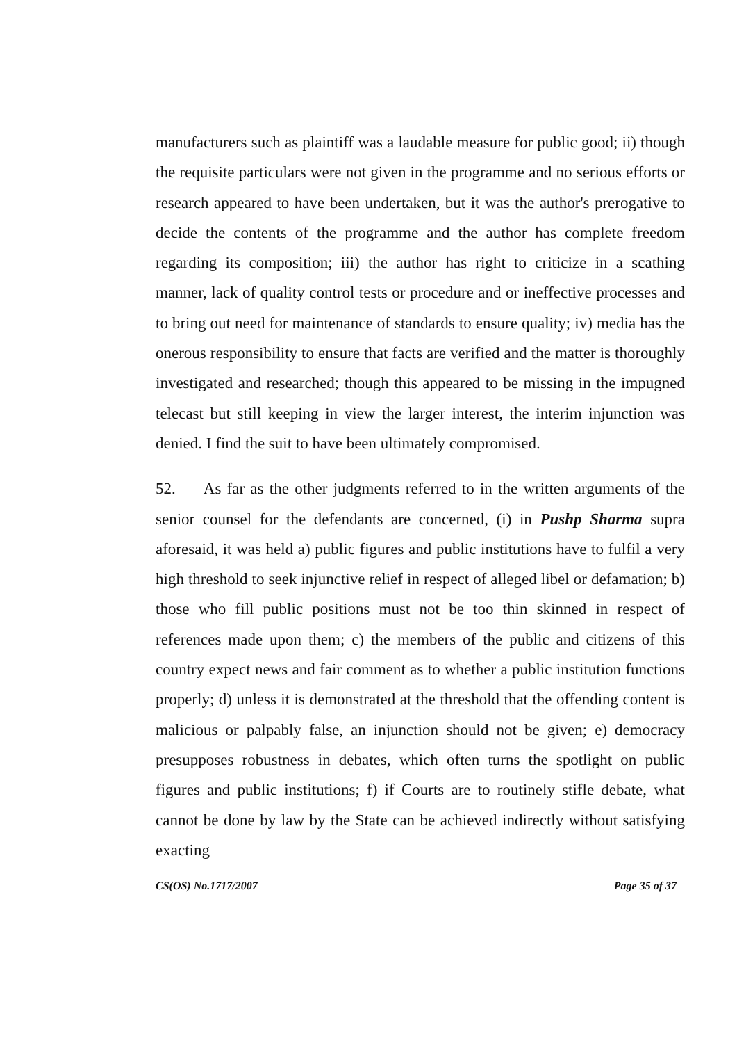manufacturers such as plaintiff was a laudable measure for public good; ii) though the requisite particulars were not given in the programme and no serious efforts or research appeared to have been undertaken, but it was the author's prerogative to decide the contents of the programme and the author has complete freedom regarding its composition; iii) the author has right to criticize in a scathing manner, lack of quality control tests or procedure and or ineffective processes and to bring out need for maintenance of standards to ensure quality; iv) media has the onerous responsibility to ensure that facts are verified and the matter is thoroughly investigated and researched; though this appeared to be missing in the impugned telecast but still keeping in view the larger interest, the interim injunction was denied. I find the suit to have been ultimately compromised.
52. As far as the other judgments referred to in the written arguments of the senior counsel for the defendants are concerned, (i) in Pushp Sharma supra aforesaid, it was held a) public figures and public institutions have to fulfil a very high threshold to seek injunctive relief in respect of alleged libel or defamation; b) those who fill public positions must not be too thin skinned in respect of references made upon them; c) the members of the public and citizens of this country expect news and fair comment as to whether a public institution functions properly; d) unless it is demonstrated at the threshold that the offending content is malicious or palpably false, an injunction should not be given; e) democracy presupposes robustness in debates, which often turns the spotlight on public figures and public institutions; f) if Courts are to routinely stifle debate, what cannot be done by law by the State can be achieved indirectly without satisfying exacting
CS(OS) No.1717/2007 Page 35 of 37